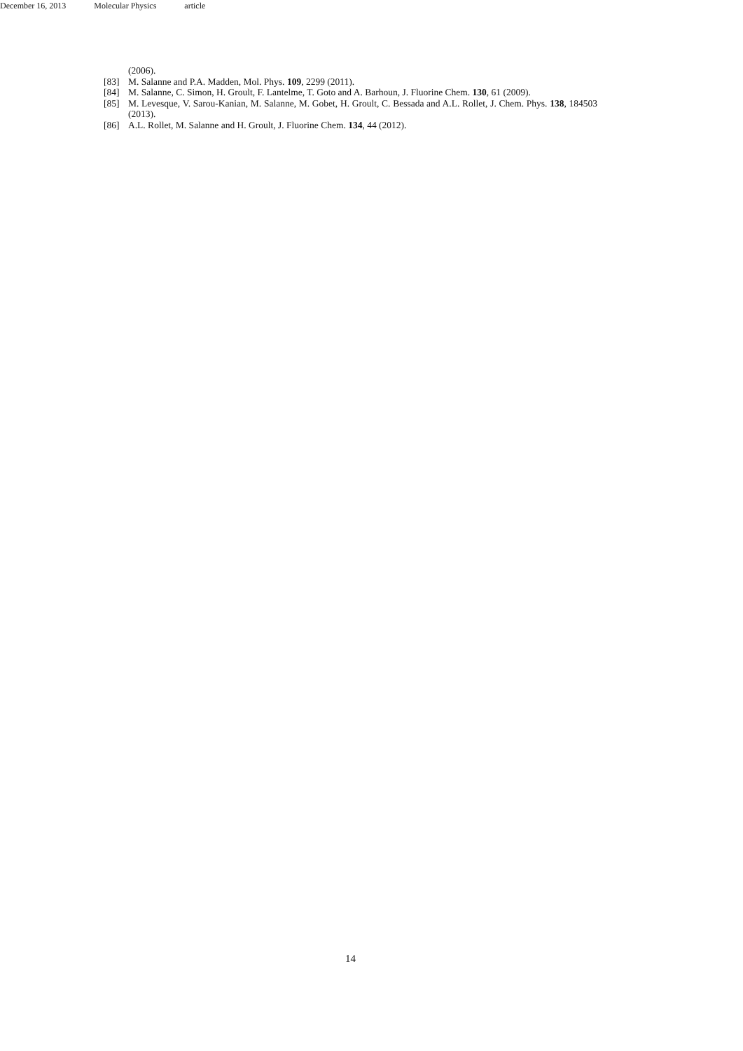December 16, 2013 Molecular Physics article
(2006).
[83] M. Salanne and P.A. Madden, Mol. Phys. 109, 2299 (2011).
[84] M. Salanne, C. Simon, H. Groult, F. Lantelme, T. Goto and A. Barhoun, J. Fluorine Chem. 130, 61 (2009).
[85] M. Levesque, V. Sarou-Kanian, M. Salanne, M. Gobet, H. Groult, C. Bessada and A.L. Rollet, J. Chem. Phys. 138, 184503 (2013).
[86] A.L. Rollet, M. Salanne and H. Groult, J. Fluorine Chem. 134, 44 (2012).
14